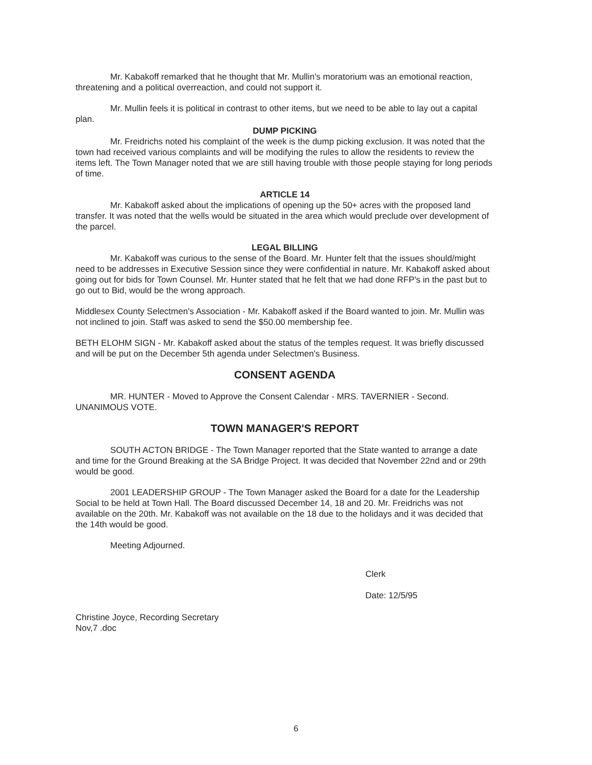Mr. Kabakoff remarked that he thought that Mr. Mullin's moratorium was an emotional reaction, threatening and a political overreaction, and could not support it.
Mr. Mullin feels it is political in contrast to other items, but we need to be able to lay out a capital plan.
DUMP PICKING
Mr. Freidrichs noted his complaint of the week is the dump picking exclusion. It was noted that the town had received various complaints and will be modifying the rules to allow the residents to review the items left. The Town Manager noted that we are still having trouble with those people staying for long periods of time.
ARTICLE 14
Mr. Kabakoff asked about the implications of opening up the 50+ acres with the proposed land transfer. It was noted that the wells would be situated in the area which would preclude over development of the parcel.
LEGAL BILLING
Mr. Kabakoff was curious to the sense of the Board. Mr. Hunter felt that the issues should/might need to be addresses in Executive Session since they were confidential in nature. Mr. Kabakoff asked about going out for bids for Town Counsel. Mr. Hunter stated that he felt that we had done RFP's in the past but to go out to Bid, would be the wrong approach.
Middlesex County Selectmen's Association - Mr. Kabakoff asked if the Board wanted to join. Mr. Mullin was not inclined to join. Staff was asked to send the $50.00 membership fee.
BETH ELOHM SIGN - Mr. Kabakoff asked about the status of the temples request. It was briefly discussed and will be put on the December 5th agenda under Selectmen's Business.
CONSENT AGENDA
MR. HUNTER - Moved to Approve the Consent Calendar - MRS. TAVERNIER - Second. UNANIMOUS VOTE.
TOWN MANAGER'S REPORT
SOUTH ACTON BRIDGE - The Town Manager reported that the State wanted to arrange a date and time for the Ground Breaking at the SA Bridge Project. It was decided that November 22nd and or 29th would be good.
2001 LEADERSHIP GROUP - The Town Manager asked the Board for a date for the Leadership Social to be held at Town Hall. The Board discussed December 14, 18 and 20. Mr. Freidrichs was not available on the 20th. Mr. Kabakoff was not available on the 18 due to the holidays and it was decided that the 14th would be good.
Meeting Adjourned.
Christine Joyce, Recording Secretary
Nov,7 .doc
Clerk
Date: 12/5/95
6